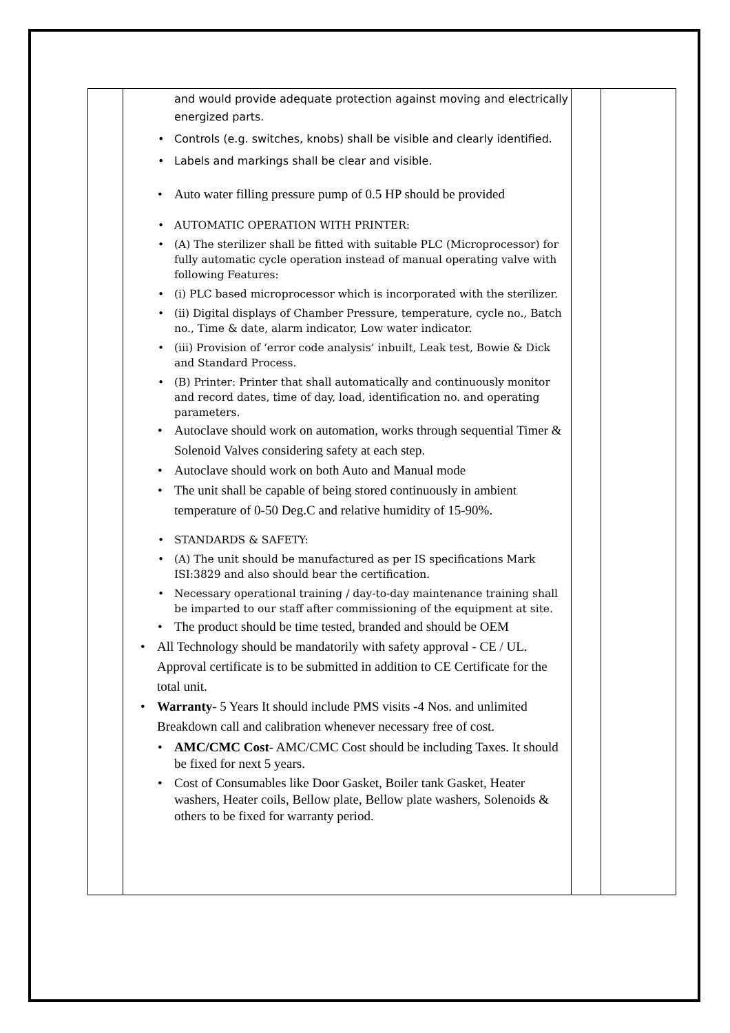| | and would provide adequate protection against moving and electrically energized parts. Controls (e.g. switches, knobs) shall be visible and clearly identified. Labels and markings shall be clear and visible. Auto water filling pressure pump of 0.5 HP should be provided AUTOMATIC OPERATION WITH PRINTER: (A) The sterilizer shall be fitted with suitable PLC (Microprocessor) for fully automatic cycle operation instead of manual operating valve with following Features: (i) PLC based microprocessor which is incorporated with the sterilizer. (ii) Digital displays of Chamber Pressure, temperature, cycle no., Batch no., Time & date, alarm indicator, Low water indicator. (iii) Provision of ‘error code analysis’ inbuilt, Leak test, Bowie & Dick and Standard Process. (B) Printer: Printer that shall automatically and continuously monitor and record dates, time of day, load, identification no. and operating parameters. Autoclave should work on automation, works through sequential Timer & Solenoid Valves considering safety at each step. Autoclave should work on both Auto and Manual mode The unit shall be capable of being stored continuously in ambient temperature of 0-50 Deg.C and relative humidity of 15-90%. STANDARDS & SAFETY: (A) The unit should be manufactured as per IS specifications Mark ISI:3829 and also should bear the certification. Necessary operational training / day-to-day maintenance training shall be imparted to our staff after commissioning of the equipment at site. The product should be time tested, branded and should be OEM All Technology should be mandatorily with safety approval - CE / UL. Approval certificate is to be submitted in addition to CE Certificate for the total unit. Warranty - 5 Years It should include PMS visits -4 Nos. and unlimited Breakdown call and calibration whenever necessary free of cost. AMC/CMC Cost - AMC/CMC Cost should be including Taxes. It should be fixed for next 5 years. Cost of Consumables like Door Gasket, Boiler tank Gasket, Heater washers, Heater coils, Bellow plate, Bellow plate washers, Solenoids & others to be fixed for warranty period. | | |